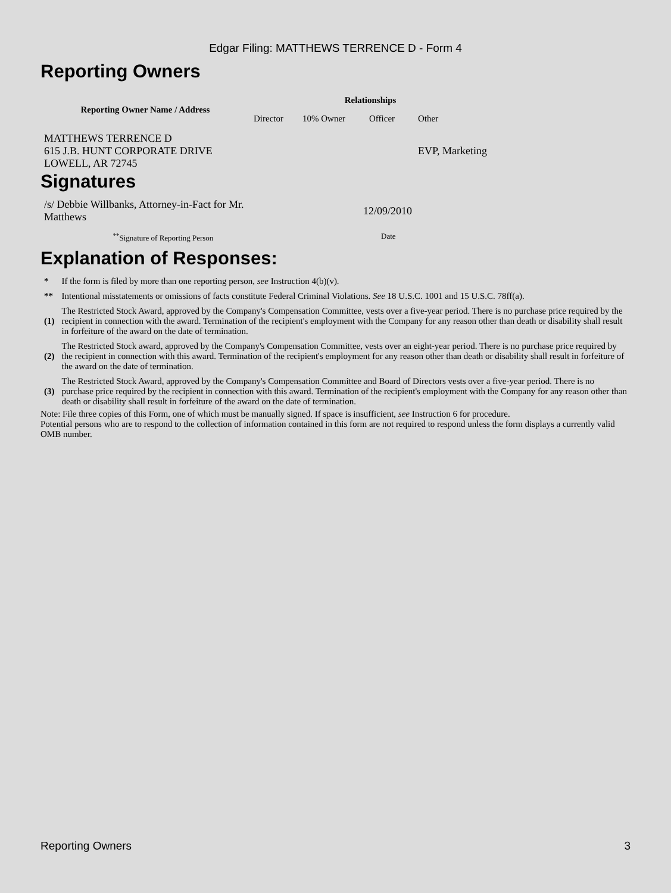Edgar Filing: MATTHEWS TERRENCE D - Form 4
Reporting Owners
| Reporting Owner Name / Address | Relationships | | | |
| --- | --- | --- | --- | --- |
| | Director | 10% Owner | Officer | Other |
| MATTHEWS TERRENCE D 615 J.B. HUNT CORPORATE DRIVE LOWELL, AR 72745 | | | | EVP, Marketing |
Signatures
| /s/ Debbie Willbanks, Attorney-in-Fact for Mr. Matthews | 12/09/2010 |
| <sup>**</sup> Signature of Reporting Person | Date |
Explanation of Responses:
| * | If the form is filed by more than one reporting person, see Instruction 4(b)(v). |
| ** | Intentional misstatements or omissions of facts constitute Federal Criminal Violations. See 18 U.S.C. 1001 and 15 U.S.C. 78ff(a). |
| (1) | The Restricted Stock Award, approved by the Company's Compensation Committee, vests over a five-year period. There is no purchase price required by the recipient in connection with the award. Termination of the recipient's employment with the Company for any reason other than death or disability shall result in forfeiture of the award on the date of termination. |
| (2) | The Restricted Stock award, approved by the Company's Compensation Committee, vests over an eight-year period. There is no purchase price required by the recipient in connection with this award. Termination of the recipient's employment for any reason other than death or disability shall result in forfeiture of the award on the date of termination. |
| (3) | The Restricted Stock Award, approved by the Company's Compensation Committee and Board of Directors vests over a five-year period. There is no purchase price required by the recipient in connection with this award. Termination of the recipient's employment with the Company for any reason other than death or disability shall result in forfeiture of the award on the date of termination. |
Note: File three copies of this Form, one of which must be manually signed. If space is insufficient, see Instruction 6 for procedure.
Potential persons who are to respond to the collection of information contained in this form are not required to respond unless the form displays a currently valid OMB number.
Reporting Owners 3